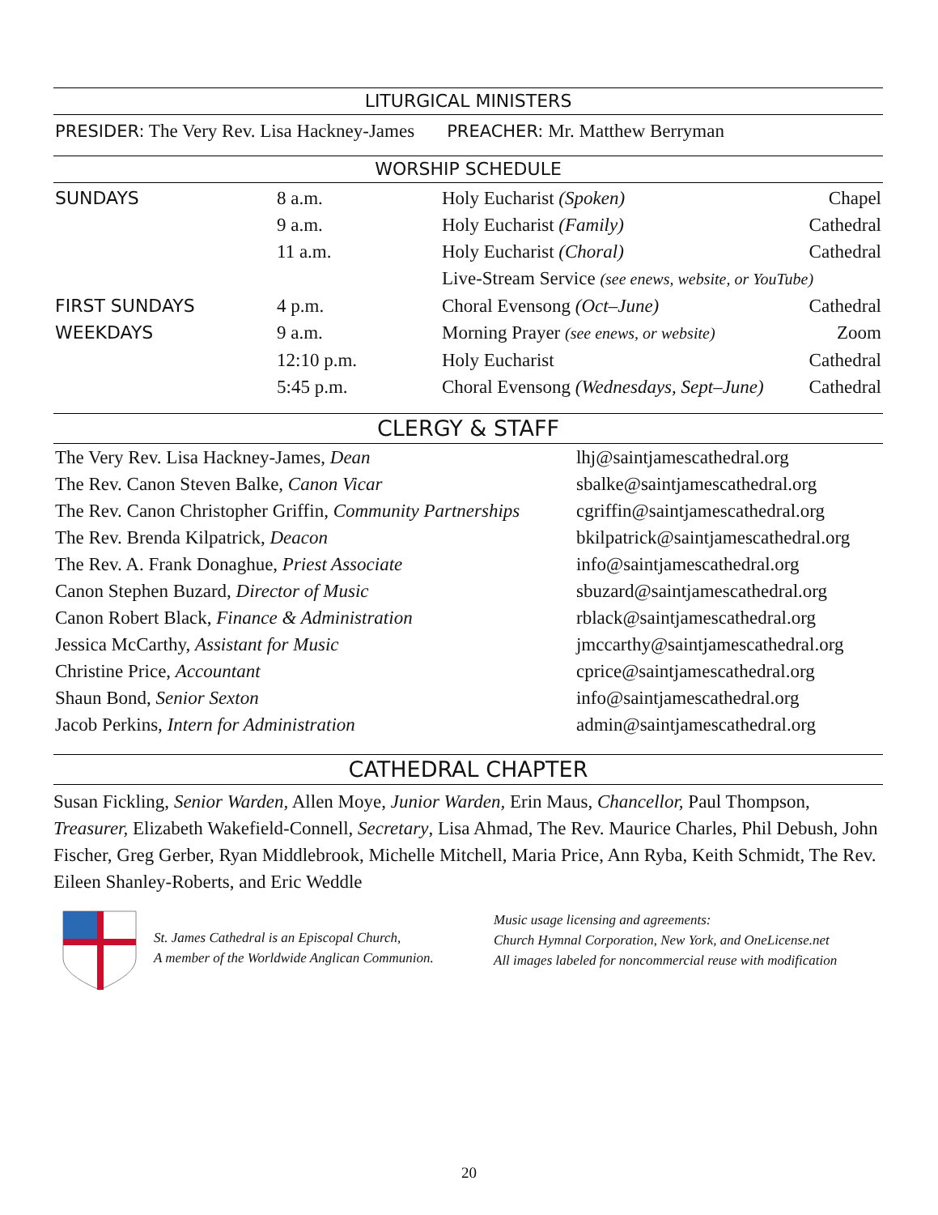LITURGICAL MINISTERS
PRESIDER: The Very Rev. Lisa Hackney-James PREACHER: Mr. Matthew Berryman
WORSHIP SCHEDULE
| SUNDAYS | 8 a.m. | Holy Eucharist (Spoken) | Chapel |
| | 9 a.m. | Holy Eucharist (Family) | Cathedral |
| | 11 a.m. | Holy Eucharist (Choral) | Cathedral |
| | | Live-Stream Service (see enews, website, or YouTube) | |
| FIRST SUNDAYS | 4 p.m. | Choral Evensong (Oct–June) | Cathedral |
| WEEKDAYS | 9 a.m. | Morning Prayer (see enews, or website) | Zoom |
| | 12:10 p.m. | Holy Eucharist | Cathedral |
| | 5:45 p.m. | Choral Evensong (Wednesdays, Sept–June) | Cathedral |
CLERGY & STAFF
| The Very Rev. Lisa Hackney-James, Dean | lhj@saintjamescathedral.org |
| The Rev. Canon Steven Balke, Canon Vicar | sbalke@saintjamescathedral.org |
| The Rev. Canon Christopher Griffin, Community Partnerships | cgriffin@saintjamescathedral.org |
| The Rev. Brenda Kilpatrick, Deacon | bkilpatrick@saintjamescathedral.org |
| The Rev. A. Frank Donaghue, Priest Associate | info@saintjamescathedral.org |
| Canon Stephen Buzard, Director of Music | sbuzard@saintjamescathedral.org |
| Canon Robert Black, Finance & Administration | rblack@saintjamescathedral.org |
| Jessica McCarthy, Assistant for Music | jmccarthy@saintjamescathedral.org |
| Christine Price, Accountant | cprice@saintjamescathedral.org |
| Shaun Bond, Senior Sexton | info@saintjamescathedral.org |
| Jacob Perkins, Intern for Administration | admin@saintjamescathedral.org |
CATHEDRAL CHAPTER
Susan Fickling, Senior Warden, Allen Moye, Junior Warden, Erin Maus, Chancellor, Paul Thompson, Treasurer, Elizabeth Wakefield-Connell, Secretary, Lisa Ahmad, The Rev. Maurice Charles, Phil Debush, John Fischer, Greg Gerber, Ryan Middlebrook, Michelle Mitchell, Maria Price, Ann Ryba, Keith Schmidt, The Rev. Eileen Shanley-Roberts, and Eric Weddle
St. James Cathedral is an Episcopal Church,
A member of the Worldwide Anglican Communion.
Music usage licensing and agreements:
Church Hymnal Corporation, New York, and OneLicense.net
All images labeled for noncommercial reuse with modification
20